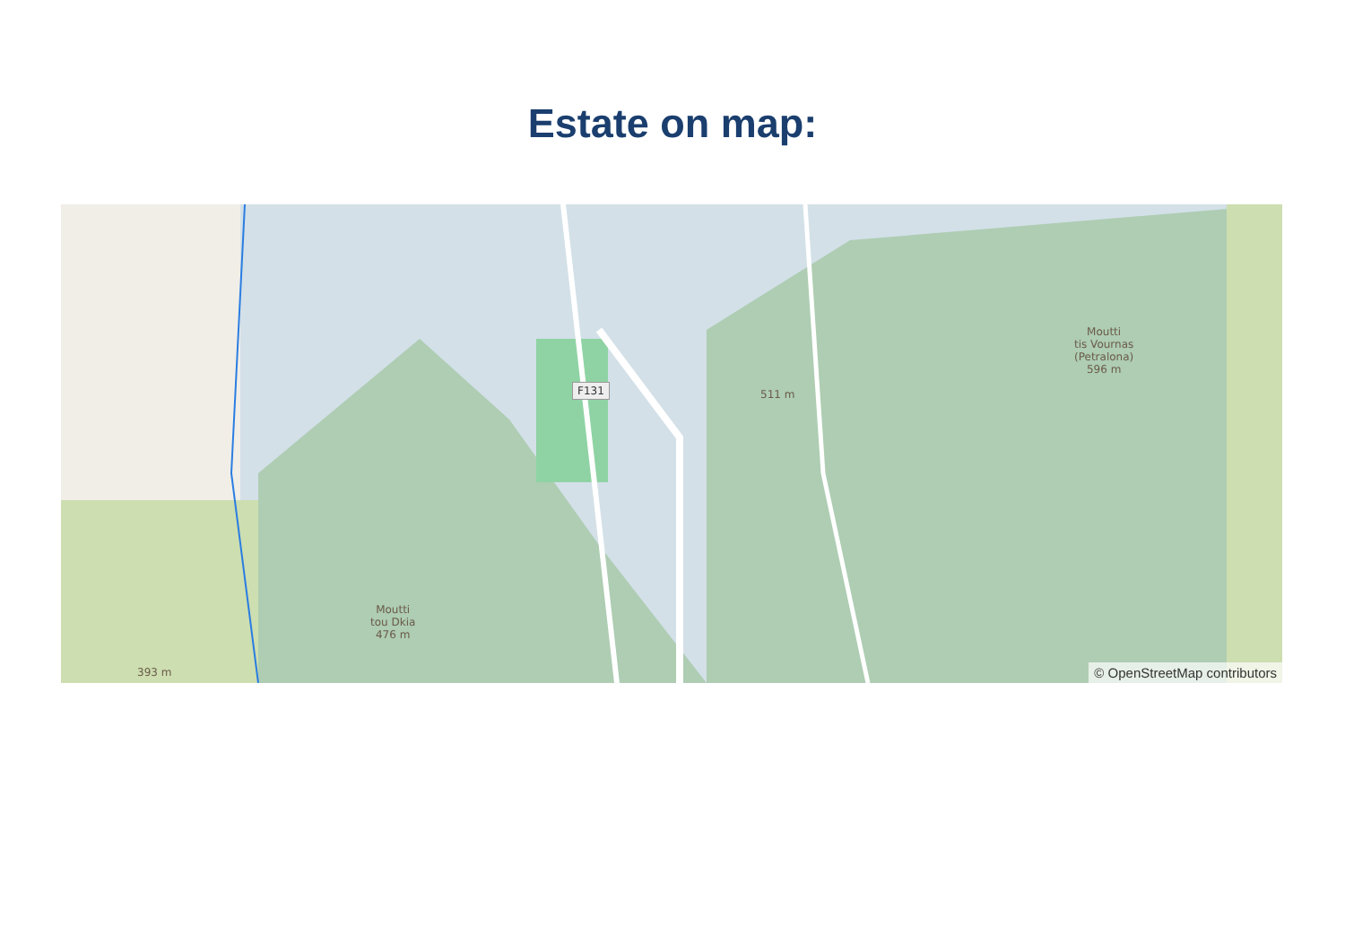Estate on map:
F131 511 m
Moutti
tis Vournas
(Petralona)
596 m
Moutti
tou Dkia
476 m
393 m © OpenStreetMap contributors